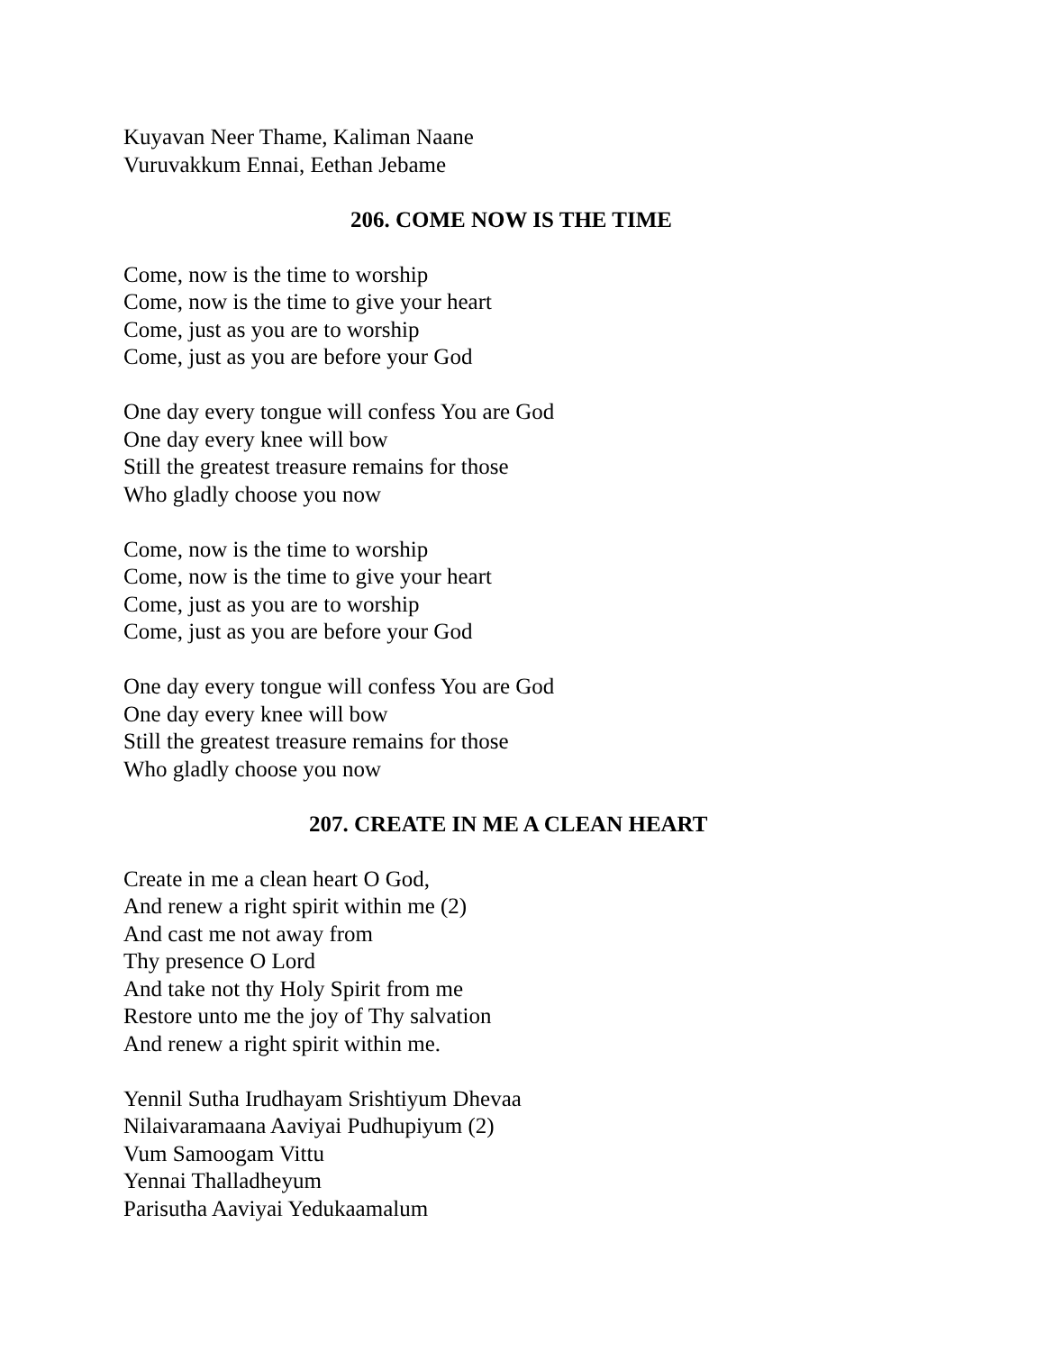Kuyavan Neer Thame, Kaliman Naane
Vuruvakkum Ennai, Eethan Jebame
206. COME NOW IS THE TIME
Come, now is the time to worship
Come, now is the time to give your heart
Come, just as you are to worship
Come, just as you are before your God
One day every tongue will confess You are God
One day every knee will bow
Still the greatest treasure remains for those
Who gladly choose you now
Come, now is the time to worship
Come, now is the time to give your heart
Come, just as you are to worship
Come, just as you are before your God
One day every tongue will confess You are God
One day every knee will bow
Still the greatest treasure remains for those
Who gladly choose you now
207. CREATE IN ME A CLEAN HEART
Create in me a clean heart O God,
And renew a right spirit within me (2)
And cast me not away from
Thy presence O Lord
And take not thy Holy Spirit from me
Restore unto me the joy of Thy salvation
And renew a right spirit within me.
Yennil Sutha Irudhayam Srishtiyum Dhevaa
Nilaivaramaana Aaviyai Pudhupiyum (2)
Vum Samoogam Vittu
Yennai Thalladheyum
Parisutha Aaviyai Yedukaamalum